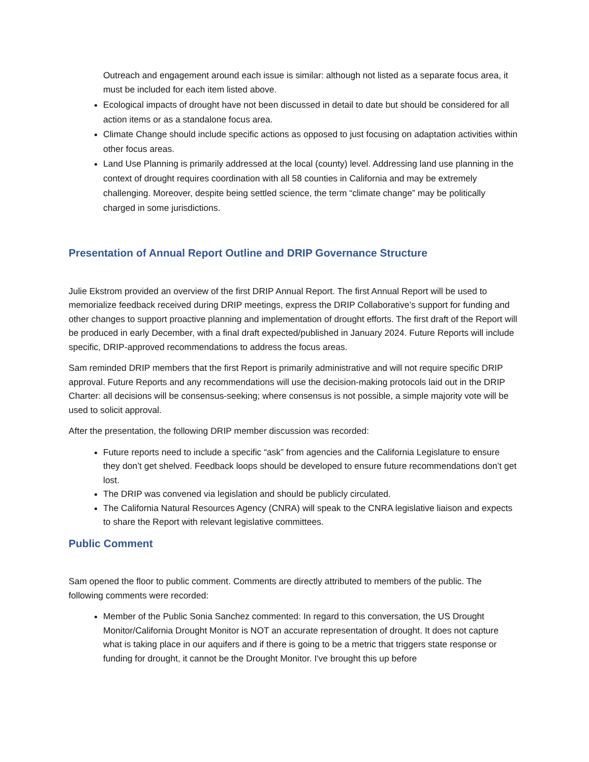Outreach and engagement around each issue is similar: although not listed as a separate focus area, it must be included for each item listed above.
Ecological impacts of drought have not been discussed in detail to date but should be considered for all action items or as a standalone focus area.
Climate Change should include specific actions as opposed to just focusing on adaptation activities within other focus areas.
Land Use Planning is primarily addressed at the local (county) level. Addressing land use planning in the context of drought requires coordination with all 58 counties in California and may be extremely challenging. Moreover, despite being settled science, the term “climate change” may be politically charged in some jurisdictions.
Presentation of Annual Report Outline and DRIP Governance Structure
Julie Ekstrom provided an overview of the first DRIP Annual Report. The first Annual Report will be used to memorialize feedback received during DRIP meetings, express the DRIP Collaborative’s support for funding and other changes to support proactive planning and implementation of drought efforts. The first draft of the Report will be produced in early December, with a final draft expected/published in January 2024. Future Reports will include specific, DRIP-approved recommendations to address the focus areas.
Sam reminded DRIP members that the first Report is primarily administrative and will not require specific DRIP approval. Future Reports and any recommendations will use the decision-making protocols laid out in the DRIP Charter: all decisions will be consensus-seeking; where consensus is not possible, a simple majority vote will be used to solicit approval.
After the presentation, the following DRIP member discussion was recorded:
Future reports need to include a specific “ask” from agencies and the California Legislature to ensure they don’t get shelved. Feedback loops should be developed to ensure future recommendations don’t get lost.
The DRIP was convened via legislation and should be publicly circulated.
The California Natural Resources Agency (CNRA) will speak to the CNRA legislative liaison and expects to share the Report with relevant legislative committees.
Public Comment
Sam opened the floor to public comment. Comments are directly attributed to members of the public. The following comments were recorded:
Member of the Public Sonia Sanchez commented: In regard to this conversation, the US Drought Monitor/California Drought Monitor is NOT an accurate representation of drought. It does not capture what is taking place in our aquifers and if there is going to be a metric that triggers state response or funding for drought, it cannot be the Drought Monitor. I've brought this up before